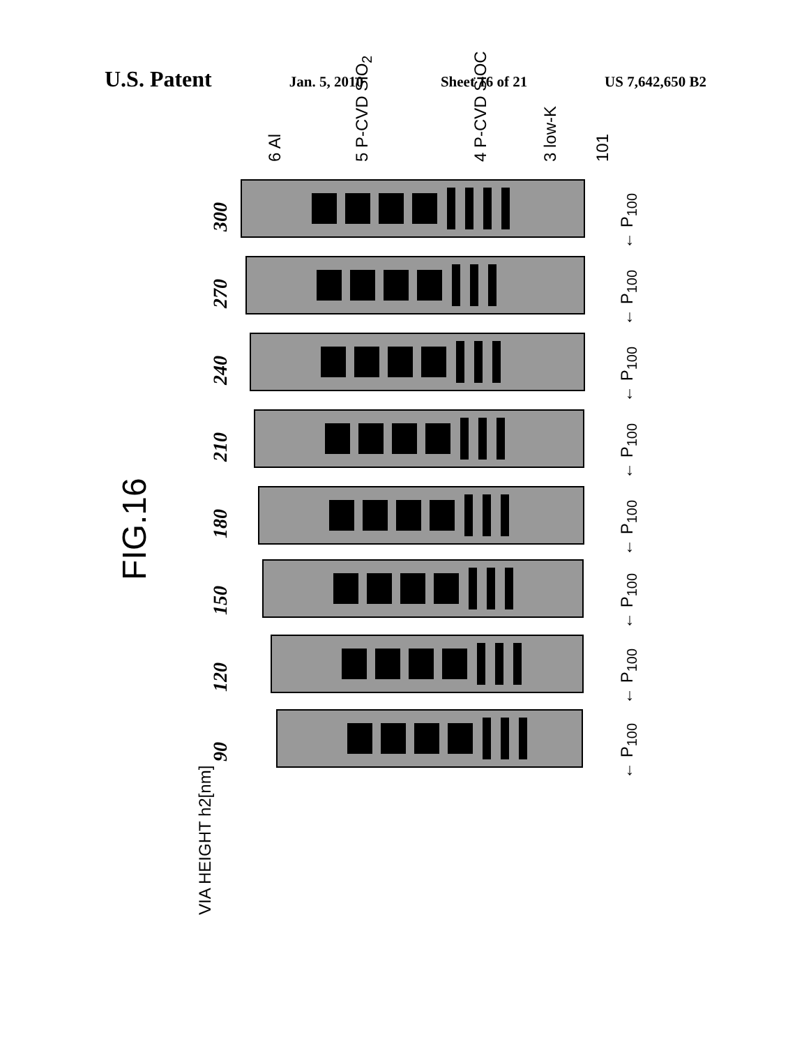U.S. Patent
Jan. 5, 2010 Sheet 16 of 21 US 7,642,650 B2
FIG.16
6 Al 5 P-CVD SiO<sub>2</sub> 4 P-CVD SiOC 3 low-K 101
VIA HEIGHT h2[nm]
300
270
240
210
180
150
120
90
← P<sub>100</sub>
← P<sub>100</sub>
← P<sub>100</sub>
← P<sub>100</sub>
← P<sub>100</sub>
← P<sub>100</sub>
← P<sub>100</sub>
← P<sub>100</sub>